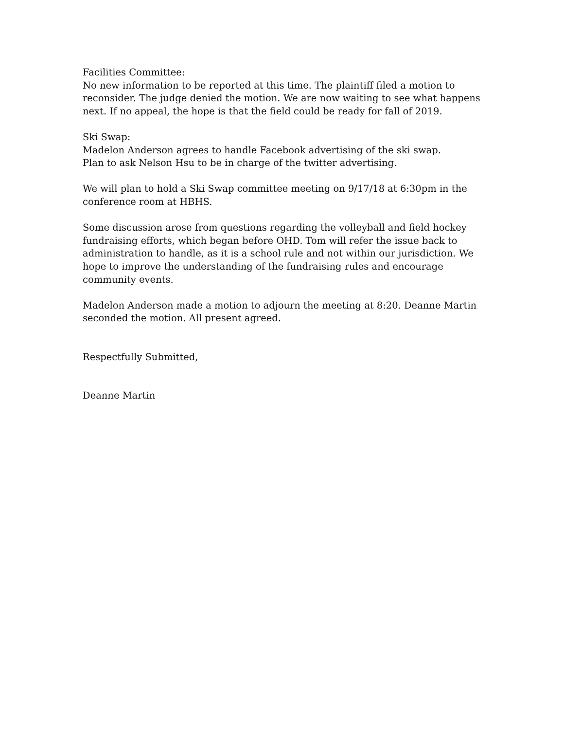Facilities Committee:
No new information to be reported at this time. The plaintiff filed a motion to reconsider. The judge denied the motion. We are now waiting to see what happens next. If no appeal, the hope is that the field could be ready for fall of 2019.
Ski Swap:
Madelon Anderson agrees to handle Facebook advertising of the ski swap.
Plan to ask Nelson Hsu to be in charge of the twitter advertising.
We will plan to hold a Ski Swap committee meeting on 9/17/18 at 6:30pm in the conference room at HBHS.
Some discussion arose from questions regarding the volleyball and field hockey fundraising efforts, which began before OHD. Tom will refer the issue back to administration to handle, as it is a school rule and not within our jurisdiction. We hope to improve the understanding of the fundraising rules and encourage community events.
Madelon Anderson made a motion to adjourn the meeting at 8:20. Deanne Martin seconded the motion. All present agreed.
Respectfully Submitted,
Deanne Martin